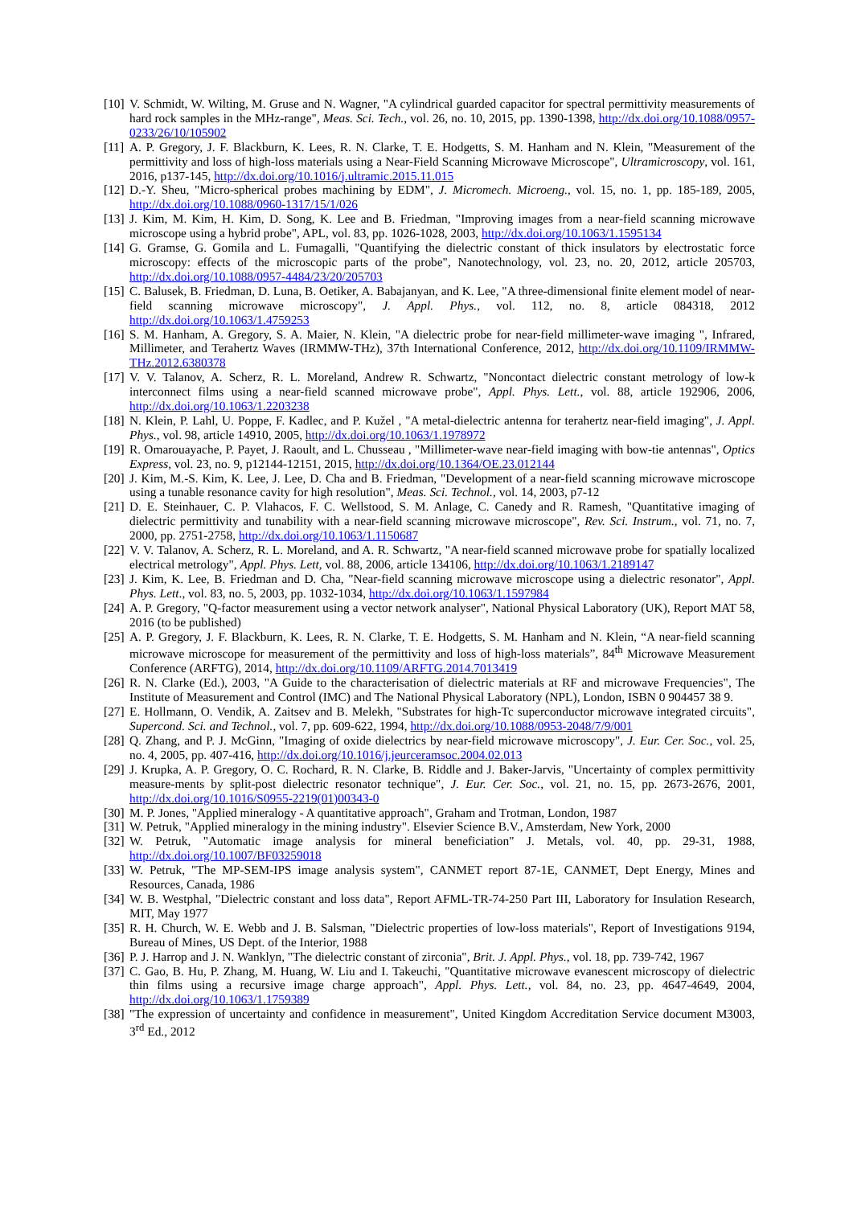[10] V. Schmidt, W. Wilting, M. Gruse and N. Wagner, "A cylindrical guarded capacitor for spectral permittivity measurements of hard rock samples in the MHz-range", Meas. Sci. Tech., vol. 26, no. 10, 2015, pp. 1390-1398, http://dx.doi.org/10.1088/0957-0233/26/10/105902
[11] A. P. Gregory, J. F. Blackburn, K. Lees, R. N. Clarke, T. E. Hodgetts, S. M. Hanham and N. Klein, "Measurement of the permittivity and loss of high-loss materials using a Near-Field Scanning Microwave Microscope", Ultramicroscopy, vol. 161, 2016, p137-145, http://dx.doi.org/10.1016/j.ultramic.2015.11.015
[12] D.-Y. Sheu, "Micro-spherical probes machining by EDM", J. Micromech. Microeng., vol. 15, no. 1, pp. 185-189, 2005, http://dx.doi.org/10.1088/0960-1317/15/1/026
[13] J. Kim, M. Kim, H. Kim, D. Song, K. Lee and B. Friedman, "Improving images from a near-field scanning microwave microscope using a hybrid probe", APL, vol. 83, pp. 1026-1028, 2003, http://dx.doi.org/10.1063/1.1595134
[14] G. Gramse, G. Gomila and L. Fumagalli, "Quantifying the dielectric constant of thick insulators by electrostatic force microscopy: effects of the microscopic parts of the probe", Nanotechnology, vol. 23, no. 20, 2012, article 205703, http://dx.doi.org/10.1088/0957-4484/23/20/205703
[15] C. Balusek, B. Friedman, D. Luna, B. Oetiker, A. Babajanyan, and K. Lee, "A three-dimensional finite element model of near-field scanning microwave microscopy", J. Appl. Phys., vol. 112, no. 8, article 084318, 2012 http://dx.doi.org/10.1063/1.4759253
[16] S. M. Hanham, A. Gregory, S. A. Maier, N. Klein, "A dielectric probe for near-field millimeter-wave imaging ", Infrared, Millimeter, and Terahertz Waves (IRMMW-THz), 37th International Conference, 2012, http://dx.doi.org/10.1109/IRMMW-THz.2012.6380378
[17] V. V. Talanov, A. Scherz, R. L. Moreland, Andrew R. Schwartz, "Noncontact dielectric constant metrology of low-k interconnect films using a near-field scanned microwave probe", Appl. Phys. Lett., vol. 88, article 192906, 2006, http://dx.doi.org/10.1063/1.2203238
[18] N. Klein, P. Lahl, U. Poppe, F. Kadlec, and P. Kužel , "A metal-dielectric antenna for terahertz near-field imaging", J. Appl. Phys., vol. 98, article 14910, 2005, http://dx.doi.org/10.1063/1.1978972
[19] R. Omarouayache, P. Payet, J. Raoult, and L. Chusseau , "Millimeter-wave near-field imaging with bow-tie antennas", Optics Express, vol. 23, no. 9, p12144-12151, 2015, http://dx.doi.org/10.1364/OE.23.012144
[20] J. Kim, M.-S. Kim, K. Lee, J. Lee, D. Cha and B. Friedman, "Development of a near-field scanning microwave microscope using a tunable resonance cavity for high resolution", Meas. Sci. Technol., vol. 14, 2003, p7-12
[21] D. E. Steinhauer, C. P. Vlahacos, F. C. Wellstood, S. M. Anlage, C. Canedy and R. Ramesh, "Quantitative imaging of dielectric permittivity and tunability with a near-field scanning microwave microscope", Rev. Sci. Instrum., vol. 71, no. 7, 2000, pp. 2751-2758, http://dx.doi.org/10.1063/1.1150687
[22] V. V. Talanov, A. Scherz, R. L. Moreland, and A. R. Schwartz, "A near-field scanned microwave probe for spatially localized electrical metrology", Appl. Phys. Lett, vol. 88, 2006, article 134106, http://dx.doi.org/10.1063/1.2189147
[23] J. Kim, K. Lee, B. Friedman and D. Cha, "Near-field scanning microwave microscope using a dielectric resonator", Appl. Phys. Lett., vol. 83, no. 5, 2003, pp. 1032-1034, http://dx.doi.org/10.1063/1.1597984
[24] A. P. Gregory, "Q-factor measurement using a vector network analyser", National Physical Laboratory (UK), Report MAT 58, 2016 (to be published)
[25] A. P. Gregory, J. F. Blackburn, K. Lees, R. N. Clarke, T. E. Hodgetts, S. M. Hanham and N. Klein, “A near-field scanning microwave microscope for measurement of the permittivity and loss of high-loss materials”, 84<sup>th</sup> Microwave Measurement Conference (ARFTG), 2014, http://dx.doi.org/10.1109/ARFTG.2014.7013419
[26] R. N. Clarke (Ed.), 2003, "A Guide to the characterisation of dielectric materials at RF and microwave Frequencies", The Institute of Measurement and Control (IMC) and The National Physical Laboratory (NPL), London, ISBN 0 904457 38 9.
[27] E. Hollmann, O. Vendik, A. Zaitsev and B. Melekh, "Substrates for high-Tc superconductor microwave integrated circuits", Supercond. Sci. and Technol., vol. 7, pp. 609-622, 1994, http://dx.doi.org/10.1088/0953-2048/7/9/001
[28] Q. Zhang, and P. J. McGinn, "Imaging of oxide dielectrics by near-field microwave microscopy", J. Eur. Cer. Soc., vol. 25, no. 4, 2005, pp. 407-416, http://dx.doi.org/10.1016/j.jeurceramsoc.2004.02.013
[29] J. Krupka, A. P. Gregory, O. C. Rochard, R. N. Clarke, B. Riddle and J. Baker-Jarvis, "Uncertainty of complex permittivity measure-ments by split-post dielectric resonator technique", J. Eur. Cer. Soc., vol. 21, no. 15, pp. 2673-2676, 2001, http://dx.doi.org/10.1016/S0955-2219(01)00343-0
[30] M. P. Jones, "Applied mineralogy - A quantitative approach", Graham and Trotman, London, 1987
[31] W. Petruk, "Applied mineralogy in the mining industry". Elsevier Science B.V., Amsterdam, New York, 2000
[32] W. Petruk, "Automatic image analysis for mineral beneficiation" J. Metals, vol. 40, pp. 29-31, 1988, http://dx.doi.org/10.1007/BF03259018
[33] W. Petruk, "The MP-SEM-IPS image analysis system", CANMET report 87-1E, CANMET, Dept Energy, Mines and Resources, Canada, 1986
[34] W. B. Westphal, "Dielectric constant and loss data", Report AFML-TR-74-250 Part III, Laboratory for Insulation Research, MIT, May 1977
[35] R. H. Church, W. E. Webb and J. B. Salsman, "Dielectric properties of low-loss materials", Report of Investigations 9194, Bureau of Mines, US Dept. of the Interior, 1988
[36] P. J. Harrop and J. N. Wanklyn, "The dielectric constant of zirconia", Brit. J. Appl. Phys., vol. 18, pp. 739-742, 1967
[37] C. Gao, B. Hu, P. Zhang, M. Huang, W. Liu and I. Takeuchi, "Quantitative microwave evanescent microscopy of dielectric thin films using a recursive image charge approach", Appl. Phys. Lett., vol. 84, no. 23, pp. 4647-4649, 2004, http://dx.doi.org/10.1063/1.1759389
[38] "The expression of uncertainty and confidence in measurement", United Kingdom Accreditation Service document M3003, 3<sup>rd</sup> Ed., 2012